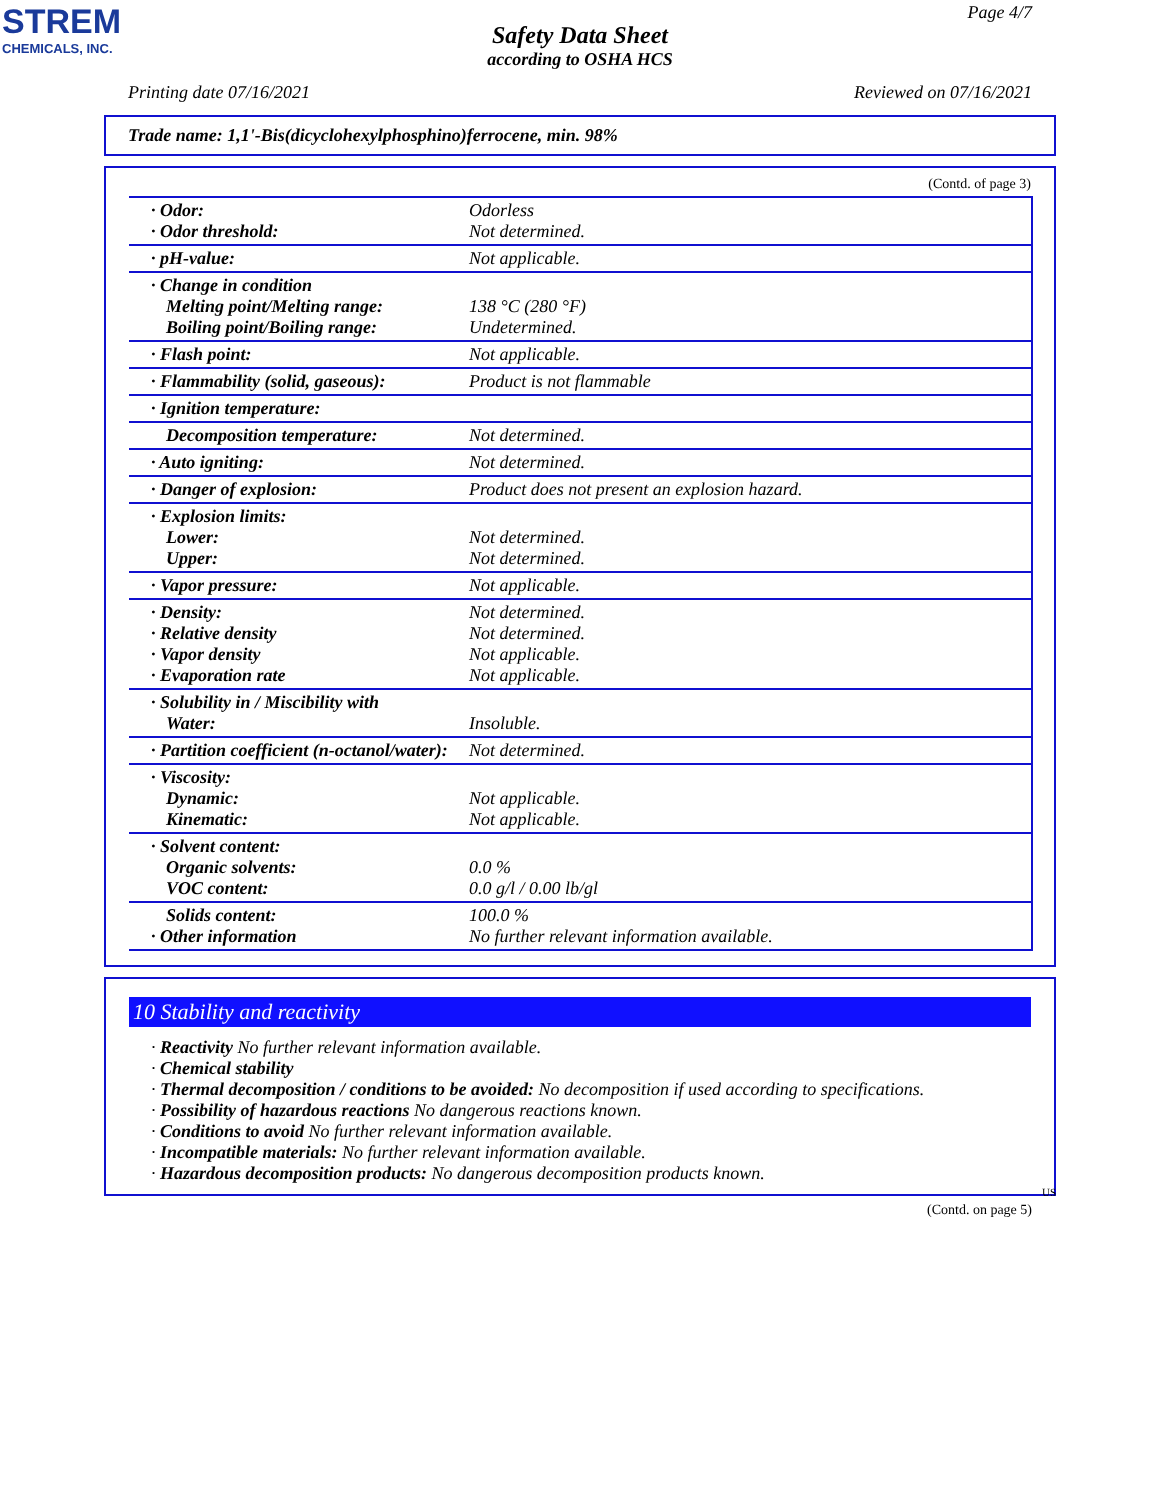STREM
CHEMICALS, INC.
Page 4/7
Safety Data Sheet
according to OSHA HCS
Printing date 07/16/2021 Reviewed on 07/16/2021
Trade name: 1,1'-Bis(dicyclohexylphosphino)ferrocene, min. 98%
(Contd. of page 3)
| · Odor: · Odor threshold: | Odorless Not determined. |
| · pH-value: | Not applicable. |
| · Change in condition Melting point/Melting range: Boiling point/Boiling range: | 138 °C (280 °F) Undetermined. |
| · Flash point: | Not applicable. |
| · Flammability (solid, gaseous): | Product is not flammable |
| · Ignition temperature: | |
| Decomposition temperature: | Not determined. |
| · Auto igniting: | Not determined. |
| · Danger of explosion: | Product does not present an explosion hazard. |
| · Explosion limits: Lower: Upper: | Not determined. Not determined. |
| · Vapor pressure: | Not applicable. |
| · Density: · Relative density · Vapor density · Evaporation rate | Not determined. Not determined. Not applicable. Not applicable. |
| · Solubility in / Miscibility with Water: | Insoluble. |
| · Partition coefficient (n-octanol/water): | Not determined. |
| · Viscosity: Dynamic: Kinematic: | Not applicable. Not applicable. |
| · Solvent content: Organic solvents: VOC content: | 0.0 % 0.0 g/l / 0.00 lb/gl |
| Solids content: · Other information | 100.0 % No further relevant information available. |
10 Stability and reactivity
· Reactivity No further relevant information available.
· Chemical stability
· Thermal decomposition / conditions to be avoided: No decomposition if used according to specifications.
· Possibility of hazardous reactions No dangerous reactions known.
· Conditions to avoid No further relevant information available.
· Incompatible materials: No further relevant information available.
· Hazardous decomposition products: No dangerous decomposition products known.
US
(Contd. on page 5)